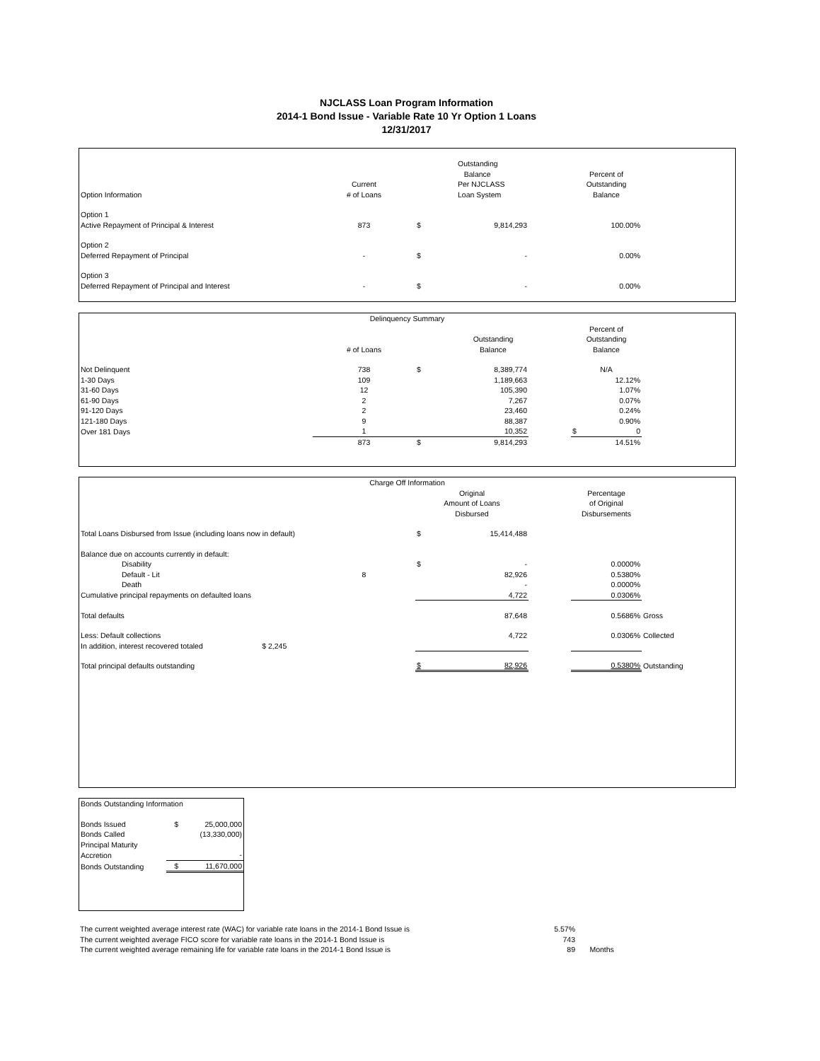NJCLASS Loan Program Information
2014-1 Bond Issue - Variable Rate 10 Yr Option 1 Loans
12/31/2017
| Option Information | Current # of Loans | | Outstanding Balance Per NJCLASS Loan System | | Percent of Outstanding Balance | |
| Option 1 Active Repayment of Principal & Interest | 873 | $ | 9,814,293 | | 100.00% | |
| Option 2 Deferred Repayment of Principal | - | $ | - | | 0.00% | |
| Option 3 Deferred Repayment of Principal and Interest | - | $ | - | | 0.00% | |
| Delinquency Summary | | | | | | |
| | # of Loans | | Outstanding Balance | | Percent of Outstanding Balance | |
| Not Delinquent | 738 | $ | 8,389,774 | | N/A | |
| 1-30 Days | 109 | | 1,189,663 | | 12.12% | |
| 31-60 Days | 12 | | 105,390 | | 1.07% | |
| 61-90 Days | 2 | | 7,267 | | 0.07% | |
| 91-120 Days | 2 | | 23,460 | | 0.24% | |
| 121-180 Days | 9 | | 88,387 | | 0.90% | |
| Over 181 Days | 1 | | 10,352 | | $ 0 | |
| | 873 | $ | 9,814,293 | | 14.51% | |
| Charge Off Information | | | | | | | |
| | | | Original Amount of Loans Disbursed | | | Percentage of Original Disbursements | |
| Total Loans Disbursed from Issue (including loans now in default) | | | $ | 15,414,488 | | | |
| Balance due on accounts currently in default: | | | | | | | |
| Disability | | | $ | - | | 0.0000% | |
| Default - Lit | | 8 | | 82,926 | | 0.5380% | |
| Death | | | | - | | 0.0000% | |
| Cumulative principal repayments on defaulted loans | | | | 4,722 | | 0.0306% | |
| Total defaults | | | | 87,648 | | 0.5686% | Gross |
| Less: Default collections | | | | 4,722 | | 0.0306% | Collected |
| In addition, interest recovered totaled | $ 2,245 | | | | | | |
| Total principal defaults outstanding | | | $ | 82,926 | | 0.5380% | Outstanding |
| Bonds Outstanding Information | | |
| Bonds Issued | $ | 25,000,000 |
| Bonds Called | | (13,330,000) |
| Principal Maturity | | |
| Accretion | | - |
| Bonds Outstanding | $ | 11,670,000 |
| The current weighted average interest rate (WAC) for variable rate loans in the 2014-1 Bond Issue is | 5.57% | |
| The current weighted average FICO score for variable rate loans in the 2014-1 Bond Issue is | 743 | |
| The current weighted average remaining life for variable rate loans in the 2014-1 Bond Issue is | 89 | Months |